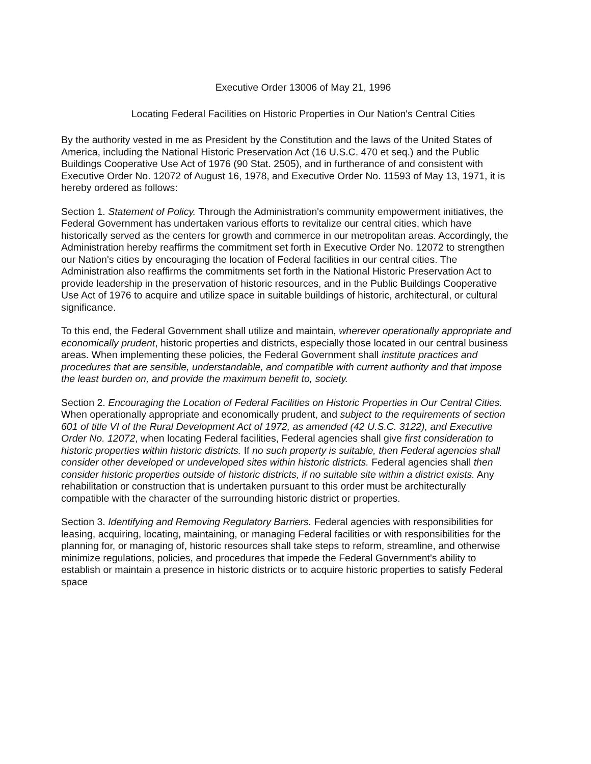Executive Order 13006 of May 21, 1996
Locating Federal Facilities on Historic Properties in Our Nation's Central Cities
By the authority vested in me as President by the Constitution and the laws of the United States of America, including the National Historic Preservation Act (16 U.S.C. 470 et seq.) and the Public Buildings Cooperative Use Act of 1976 (90 Stat. 2505), and in furtherance of and consistent with Executive Order No. 12072 of August 16, 1978, and Executive Order No. 11593 of May 13, 1971, it is hereby ordered as follows:
Section 1. Statement of Policy. Through the Administration's community empowerment initiatives, the Federal Government has undertaken various efforts to revitalize our central cities, which have historically served as the centers for growth and commerce in our metropolitan areas. Accordingly, the Administration hereby reaffirms the commitment set forth in Executive Order No. 12072 to strengthen our Nation's cities by encouraging the location of Federal facilities in our central cities. The Administration also reaffirms the commitments set forth in the National Historic Preservation Act to provide leadership in the preservation of historic resources, and in the Public Buildings Cooperative Use Act of 1976 to acquire and utilize space in suitable buildings of historic, architectural, or cultural significance.
To this end, the Federal Government shall utilize and maintain, wherever operationally appropriate and economically prudent, historic properties and districts, especially those located in our central business areas. When implementing these policies, the Federal Government shall institute practices and procedures that are sensible, understandable, and compatible with current authority and that impose the least burden on, and provide the maximum benefit to, society.
Section 2. Encouraging the Location of Federal Facilities on Historic Properties in Our Central Cities. When operationally appropriate and economically prudent, and subject to the requirements of section 601 of title VI of the Rural Development Act of 1972, as amended (42 U.S.C. 3122), and Executive Order No. 12072, when locating Federal facilities, Federal agencies shall give first consideration to historic properties within historic districts. If no such property is suitable, then Federal agencies shall consider other developed or undeveloped sites within historic districts. Federal agencies shall then consider historic properties outside of historic districts, if no suitable site within a district exists. Any rehabilitation or construction that is undertaken pursuant to this order must be architecturally compatible with the character of the surrounding historic district or properties.
Section 3. Identifying and Removing Regulatory Barriers. Federal agencies with responsibilities for leasing, acquiring, locating, maintaining, or managing Federal facilities or with responsibilities for the planning for, or managing of, historic resources shall take steps to reform, streamline, and otherwise minimize regulations, policies, and procedures that impede the Federal Government's ability to establish or maintain a presence in historic districts or to acquire historic properties to satisfy Federal space